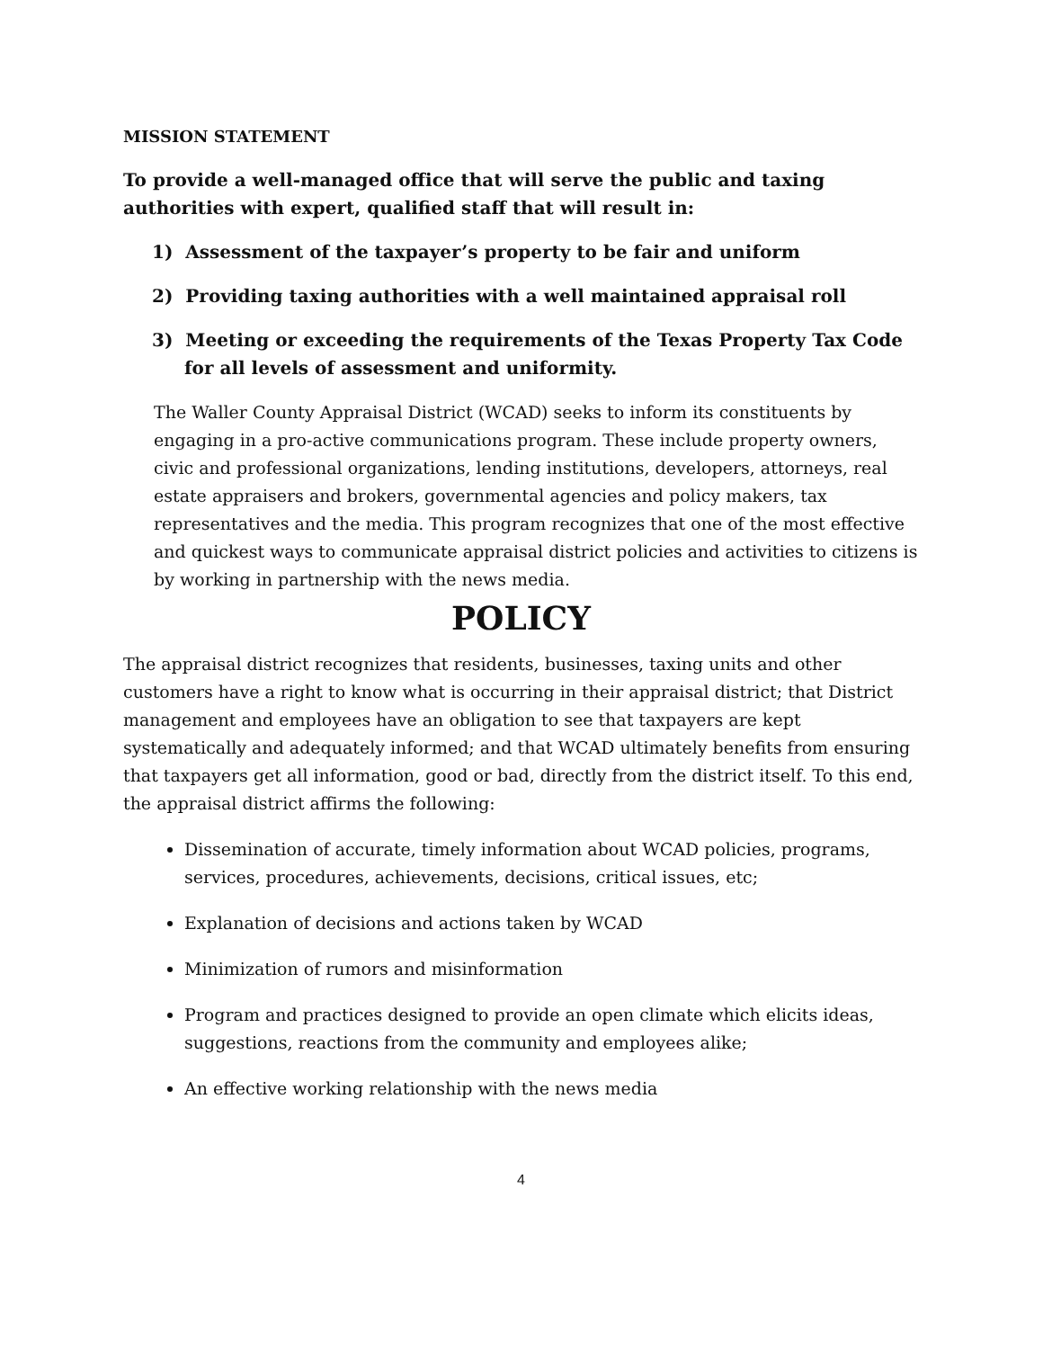MISSION STATEMENT
To provide a well-managed office that will serve the public and taxing authorities with expert, qualified staff that will result in:
1) Assessment of the taxpayer’s property to be fair and uniform
2) Providing taxing authorities with a well maintained appraisal roll
3) Meeting or exceeding the requirements of the Texas Property Tax Code for all levels of assessment and uniformity.
The Waller County Appraisal District (WCAD) seeks to inform its constituents by engaging in a pro-active communications program. These include property owners, civic and professional organizations, lending institutions, developers, attorneys, real estate appraisers and brokers, governmental agencies and policy makers, tax representatives and the media. This program recognizes that one of the most effective and quickest ways to communicate appraisal district policies and activities to citizens is by working in partnership with the news media.
POLICY
The appraisal district recognizes that residents, businesses, taxing units and other customers have a right to know what is occurring in their appraisal district; that District management and employees have an obligation to see that taxpayers are kept systematically and adequately informed; and that WCAD ultimately benefits from ensuring that taxpayers get all information, good or bad, directly from the district itself. To this end, the appraisal district affirms the following:
Dissemination of accurate, timely information about WCAD policies, programs, services, procedures, achievements, decisions, critical issues, etc;
Explanation of decisions and actions taken by WCAD
Minimization of rumors and misinformation
Program and practices designed to provide an open climate which elicits ideas, suggestions, reactions from the community and employees alike;
An effective working relationship with the news media
4